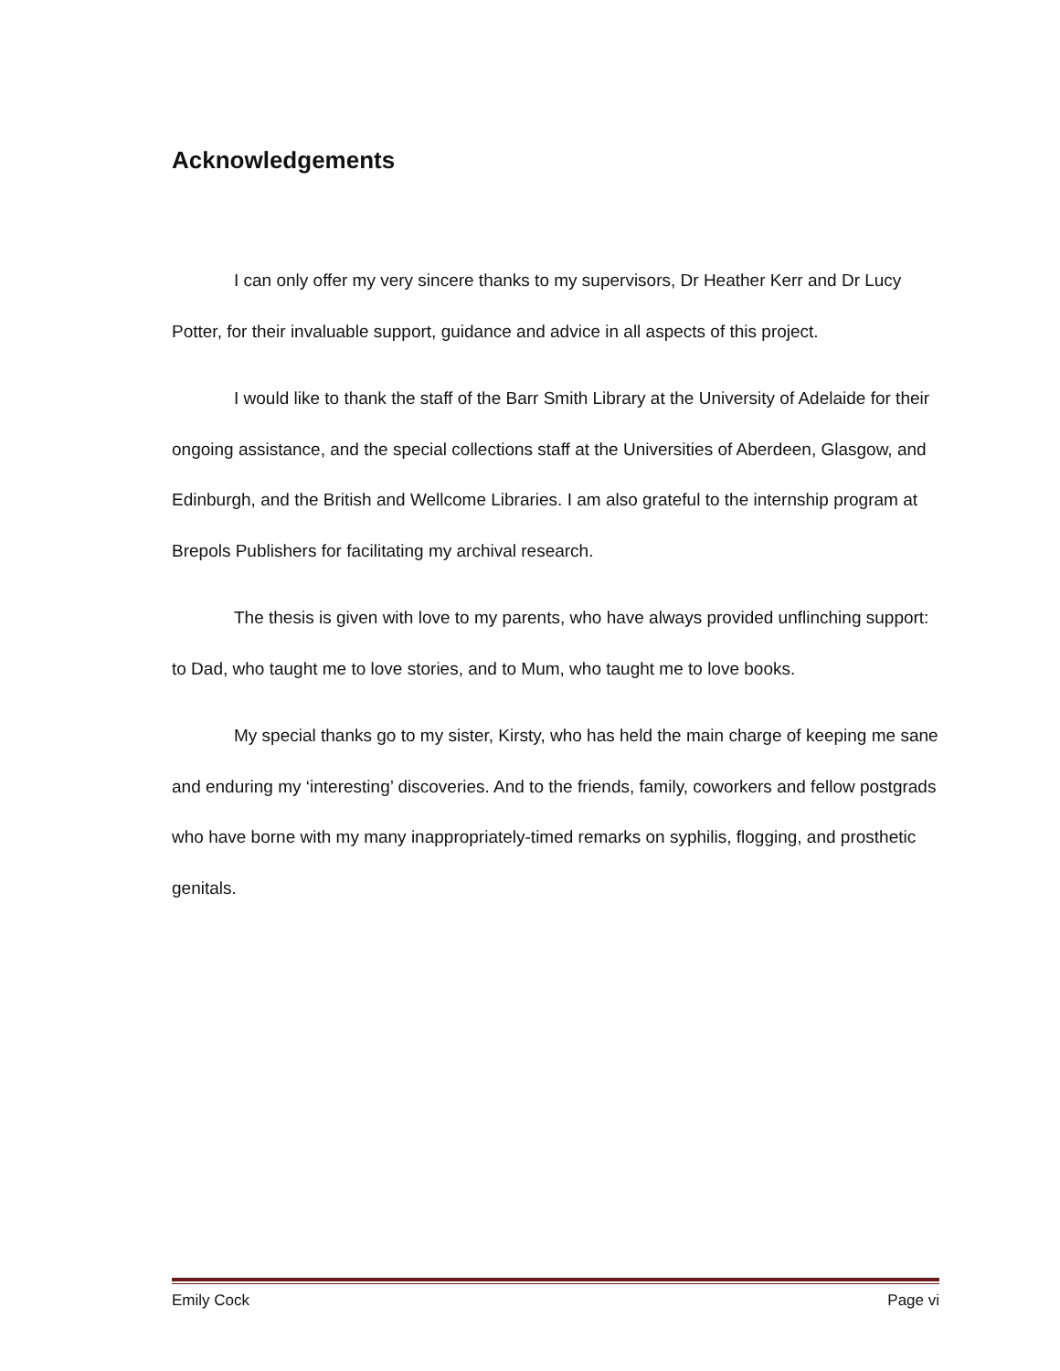Acknowledgements
I can only offer my very sincere thanks to my supervisors, Dr Heather Kerr and Dr Lucy Potter, for their invaluable support, guidance and advice in all aspects of this project.
I would like to thank the staff of the Barr Smith Library at the University of Adelaide for their ongoing assistance, and the special collections staff at the Universities of Aberdeen, Glasgow, and Edinburgh, and the British and Wellcome Libraries. I am also grateful to the internship program at Brepols Publishers for facilitating my archival research.
The thesis is given with love to my parents, who have always provided unflinching support: to Dad, who taught me to love stories, and to Mum, who taught me to love books.
My special thanks go to my sister, Kirsty, who has held the main charge of keeping me sane and enduring my ‘interesting’ discoveries. And to the friends, family, coworkers and fellow postgrads who have borne with my many inappropriately-timed remarks on syphilis, flogging, and prosthetic genitals.
Emily Cock Page vi